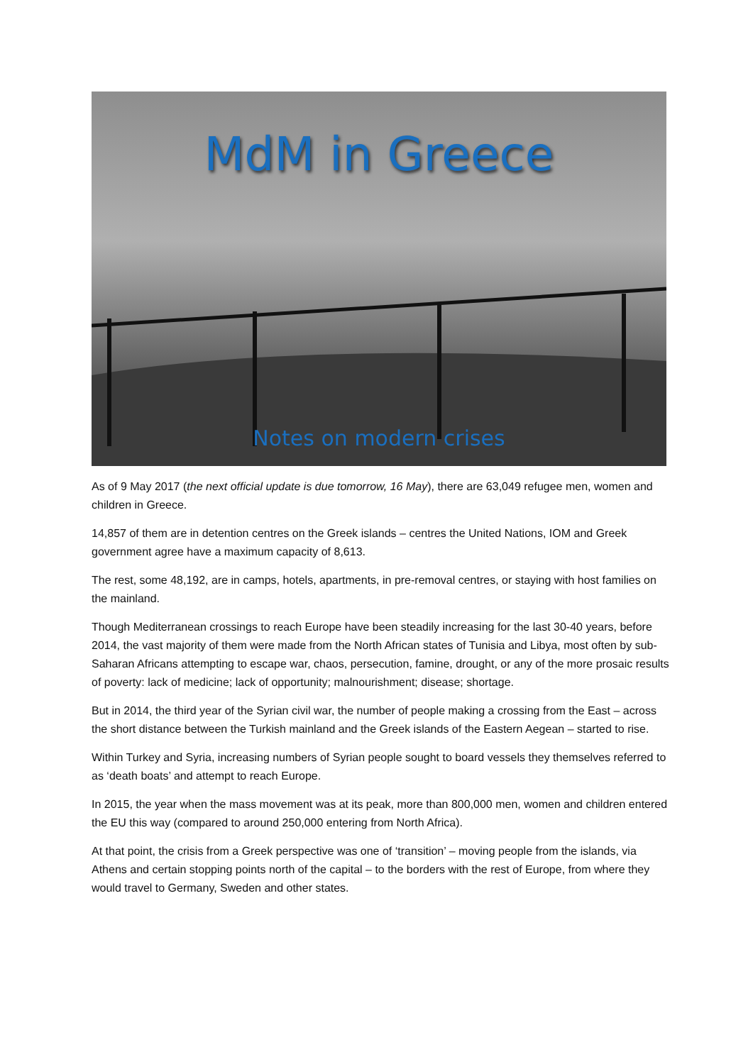MdM in Greece
Notes on modern crises
As of 9 May 2017 (the next official update is due tomorrow, 16 May), there are 63,049 refugee men, women and children in Greece.
14,857 of them are in detention centres on the Greek islands – centres the United Nations, IOM and Greek government agree have a maximum capacity of 8,613.
The rest, some 48,192, are in camps, hotels, apartments, in pre-removal centres, or staying with host families on the mainland.
Though Mediterranean crossings to reach Europe have been steadily increasing for the last 30-40 years, before 2014, the vast majority of them were made from the North African states of Tunisia and Libya, most often by sub-Saharan Africans attempting to escape war, chaos, persecution, famine, drought, or any of the more prosaic results of poverty: lack of medicine; lack of opportunity; malnourishment; disease; shortage.
But in 2014, the third year of the Syrian civil war, the number of people making a crossing from the East – across the short distance between the Turkish mainland and the Greek islands of the Eastern Aegean – started to rise.
Within Turkey and Syria, increasing numbers of Syrian people sought to board vessels they themselves referred to as ‘death boats’ and attempt to reach Europe.
In 2015, the year when the mass movement was at its peak, more than 800,000 men, women and children entered the EU this way (compared to around 250,000 entering from North Africa).
At that point, the crisis from a Greek perspective was one of ‘transition’ – moving people from the islands, via Athens and certain stopping points north of the capital – to the borders with the rest of Europe, from where they would travel to Germany, Sweden and other states.